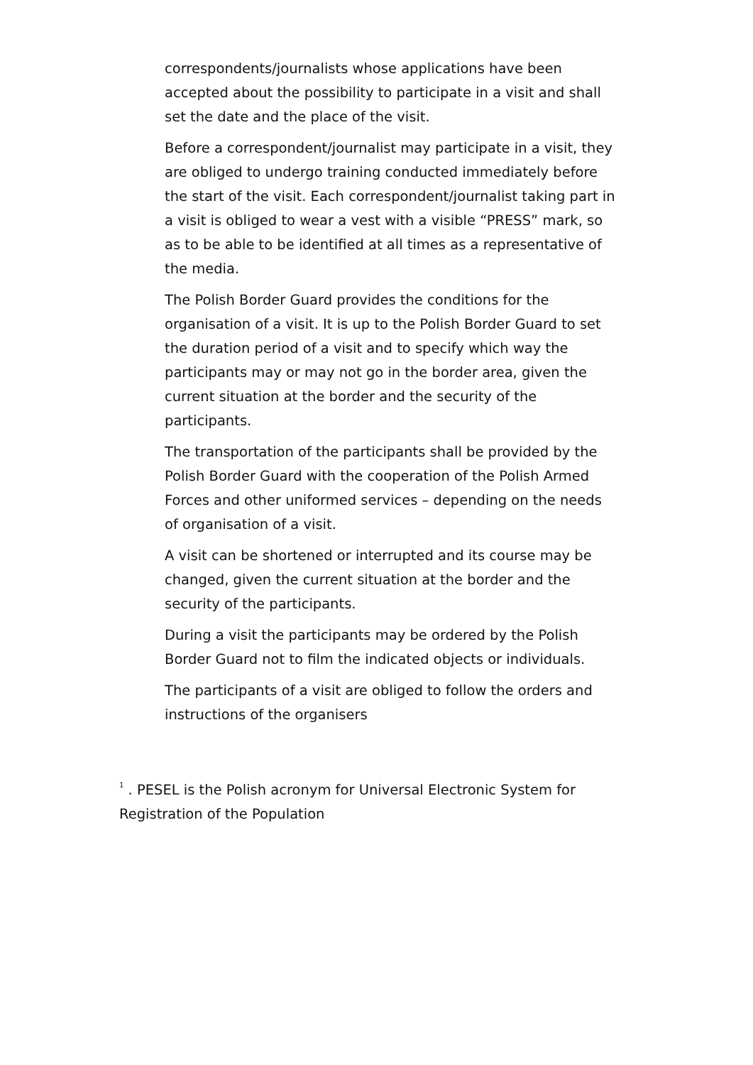correspondents/journalists whose applications have been accepted about the possibility to participate in a visit and shall set the date and the place of the visit.
Before a correspondent/journalist may participate in a visit, they are obliged to undergo training conducted immediately before the start of the visit. Each correspondent/journalist taking part in a visit is obliged to wear a vest with a visible “PRESS” mark, so as to be able to be identified at all times as a representative of the media.
The Polish Border Guard provides the conditions for the organisation of a visit. It is up to the Polish Border Guard to set the duration period of a visit and to specify which way the participants may or may not go in the border area, given the current situation at the border and the security of the participants.
The transportation of the participants shall be provided by the Polish Border Guard with the cooperation of the Polish Armed Forces and other uniformed services – depending on the needs of organisation of a visit.
A visit can be shortened or interrupted and its course may be changed, given the current situation at the border and the security of the participants.
During a visit the participants may be ordered by the Polish Border Guard not to film the indicated objects or individuals.
The participants of a visit are obliged to follow the orders and instructions of the organisers
<sup>1</sup> . PESEL is the Polish acronym for Universal Electronic System for Registration of the Population